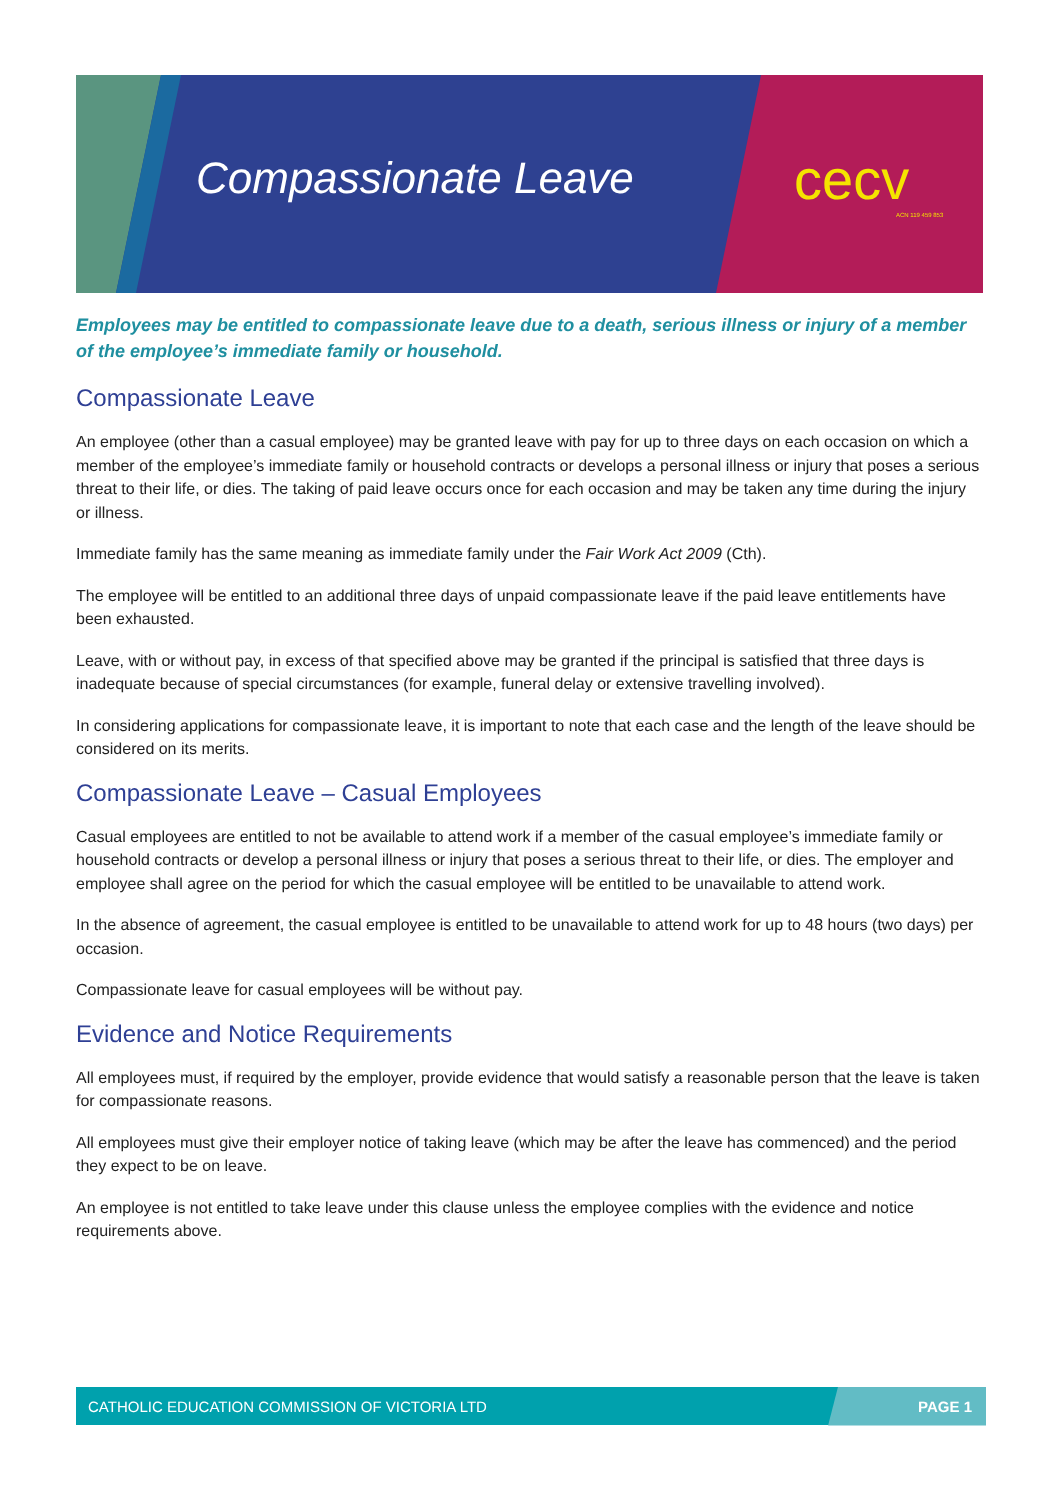Compassionate Leave cecv
ACN 119 459 853
Employees may be entitled to compassionate leave due to a death, serious illness or injury of a member of the employee’s immediate family or household.
Compassionate Leave
An employee (other than a casual employee) may be granted leave with pay for up to three days on each occasion on which a member of the employee’s immediate family or household contracts or develops a personal illness or injury that poses a serious threat to their life, or dies. The taking of paid leave occurs once for each occasion and may be taken any time during the injury or illness.
Immediate family has the same meaning as immediate family under the Fair Work Act 2009 (Cth).
The employee will be entitled to an additional three days of unpaid compassionate leave if the paid leave entitlements have been exhausted.
Leave, with or without pay, in excess of that specified above may be granted if the principal is satisfied that three days is inadequate because of special circumstances (for example, funeral delay or extensive travelling involved).
In considering applications for compassionate leave, it is important to note that each case and the length of the leave should be considered on its merits.
Compassionate Leave – Casual Employees
Casual employees are entitled to not be available to attend work if a member of the casual employee’s immediate family or household contracts or develop a personal illness or injury that poses a serious threat to their life, or dies. The employer and employee shall agree on the period for which the casual employee will be entitled to be unavailable to attend work.
In the absence of agreement, the casual employee is entitled to be unavailable to attend work for up to 48 hours (two days) per occasion.
Compassionate leave for casual employees will be without pay.
Evidence and Notice Requirements
All employees must, if required by the employer, provide evidence that would satisfy a reasonable person that the leave is taken for compassionate reasons.
All employees must give their employer notice of taking leave (which may be after the leave has commenced) and the period they expect to be on leave.
An employee is not entitled to take leave under this clause unless the employee complies with the evidence and notice requirements above.
CATHOLIC EDUCATION COMMISSION OF VICTORIA LTD PAGE 1